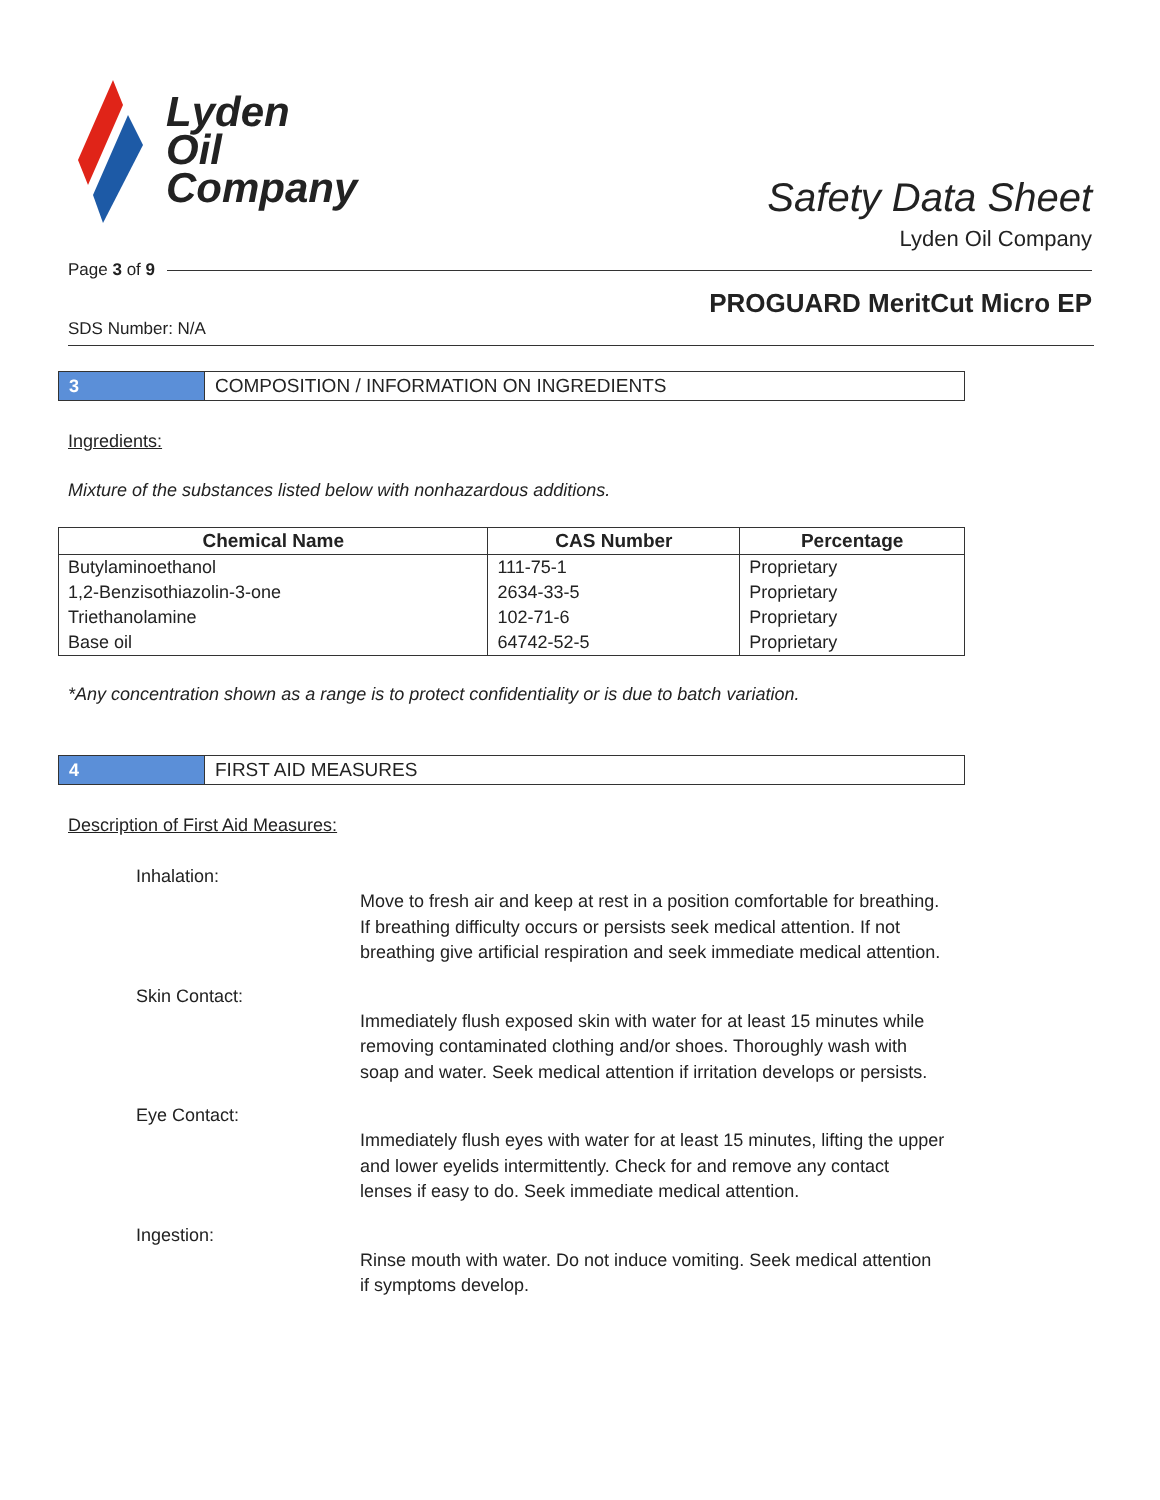Lyden
Oil
Company
Safety Data Sheet
Lyden Oil Company
Page 3 of 9
PROGUARD MeritCut Micro EP
SDS Number: N/A
3 COMPOSITION / INFORMATION ON INGREDIENTS
Ingredients:
Mixture of the substances listed below with nonhazardous additions.
| Chemical Name | CAS Number | Percentage |
| --- | --- | --- |
| Butylaminoethanol | 111-75-1 | Proprietary |
| 1,2-Benzisothiazolin-3-one | 2634-33-5 | Proprietary |
| Triethanolamine | 102-71-6 | Proprietary |
| Base oil | 64742-52-5 | Proprietary |
*Any concentration shown as a range is to protect confidentiality or is due to batch variation.
4 FIRST AID MEASURES
Description of First Aid Measures:
Inhalation:
Move to fresh air and keep at rest in a position comfortable for breathing. If breathing difficulty occurs or persists seek medical attention. If not breathing give artificial respiration and seek immediate medical attention.
Skin Contact:
Immediately flush exposed skin with water for at least 15 minutes while removing contaminated clothing and/or shoes. Thoroughly wash with soap and water. Seek medical attention if irritation develops or persists.
Eye Contact:
Immediately flush eyes with water for at least 15 minutes, lifting the upper and lower eyelids intermittently. Check for and remove any contact lenses if easy to do. Seek immediate medical attention.
Ingestion:
Rinse mouth with water. Do not induce vomiting. Seek medical attention if symptoms develop.